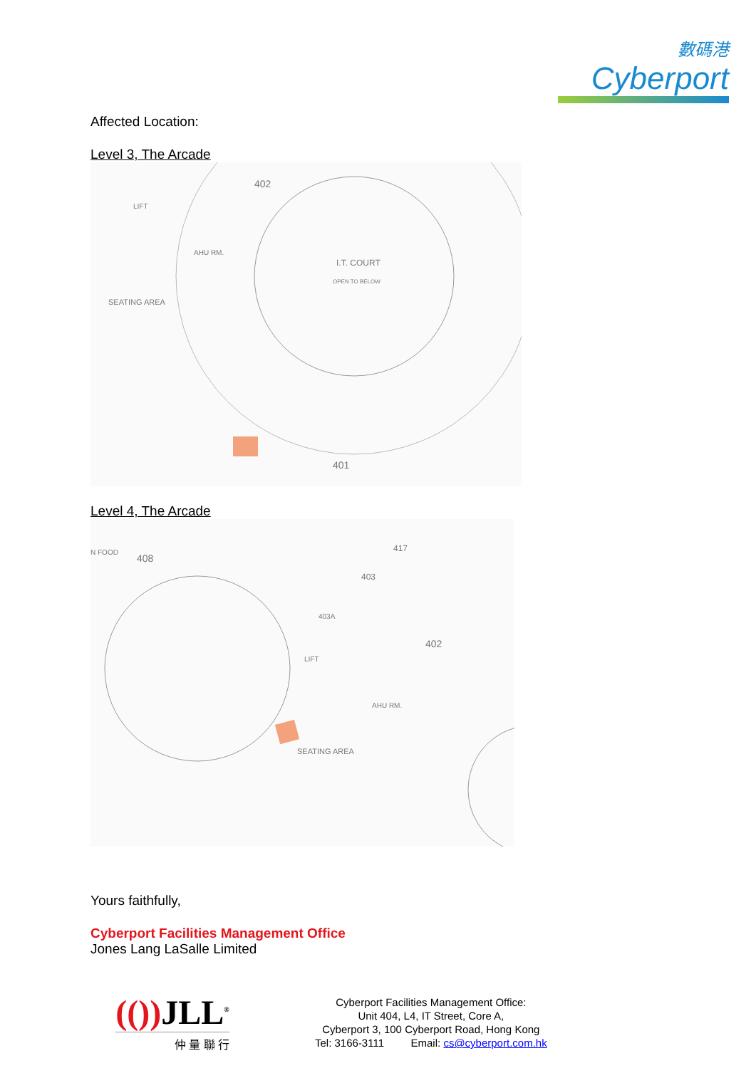數碼港
Cyberport
Affected Location:
Level 3, The Arcade
I.T. COURT
OPEN TO BELOW
402
401
SEATING AREA
AHU RM.
LIFT
Level 4, The Arcade
408
N FOOD
417
403
403A
402
LIFT
AHU RM.
SEATING AREA
Yours faithfully,
Cyberport Facilities Management Office
Jones Lang LaSalle Limited
(()) JLL<sup>®</sup>
仲 量 聯 行
Cyberport Facilities Management Office:
Unit 404, L4, IT Street, Core A,
Cyberport 3, 100 Cyberport Road, Hong Kong
Tel: 3166-3111 Email: cs@cyberport.com.hk